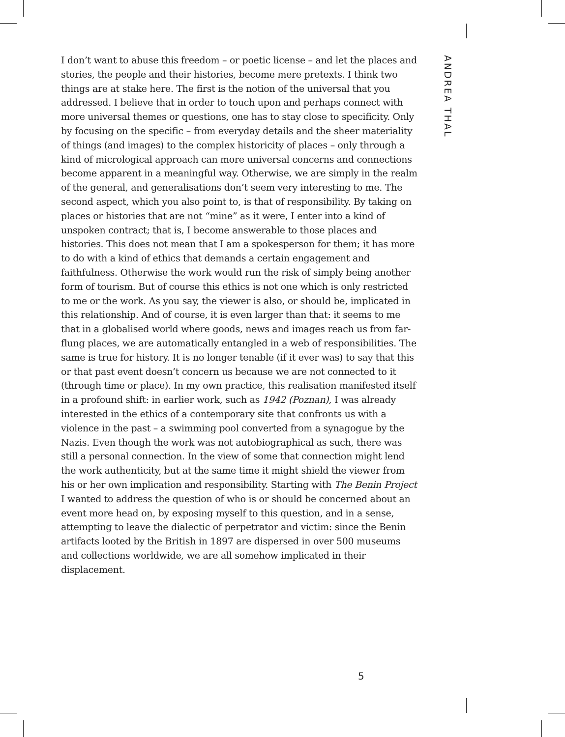ANDREA THAL
I don’t want to abuse this freedom – or poetic license – and let the places and stories, the people and their histories, become mere pretexts. I think two things are at stake here. The first is the notion of the universal that you addressed. I believe that in order to touch upon and perhaps connect with more universal themes or questions, one has to stay close to specificity. Only by focusing on the specific – from everyday details and the sheer materiality of things (and images) to the complex historicity of places – only through a kind of micrological approach can more universal concerns and connections become apparent in a meaningful way. Otherwise, we are simply in the realm of the general, and generalisations don’t seem very interesting to me. The second aspect, which you also point to, is that of responsibility. By taking on places or histories that are not “mine” as it were, I enter into a kind of unspoken contract; that is, I become answerable to those places and histories. This does not mean that I am a spokesperson for them; it has more to do with a kind of ethics that demands a certain engagement and faithfulness. Otherwise the work would run the risk of simply being another form of tourism. But of course this ethics is not one which is only restricted to me or the work. As you say, the viewer is also, or should be, implicated in this relationship. And of course, it is even larger than that: it seems to me that in a globalised world where goods, news and images reach us from far-flung places, we are automatically entangled in a web of responsibilities. The same is true for history. It is no longer tenable (if it ever was) to say that this or that past event doesn’t concern us because we are not connected to it (through time or place). In my own practice, this realisation manifested itself in a profound shift: in earlier work, such as 1942 (Poznan), I was already interested in the ethics of a contemporary site that confronts us with a violence in the past – a swimming pool converted from a synagogue by the Nazis. Even though the work was not autobiographical as such, there was still a personal connection. In the view of some that connection might lend the work authenticity, but at the same time it might shield the viewer from his or her own implication and responsibility. Starting with The Benin Project I wanted to address the question of who is or should be concerned about an event more head on, by exposing myself to this question, and in a sense, attempting to leave the dialectic of perpetrator and victim: since the Benin artifacts looted by the British in 1897 are dispersed in over 500 museums and collections worldwide, we are all somehow implicated in their displacement.
5